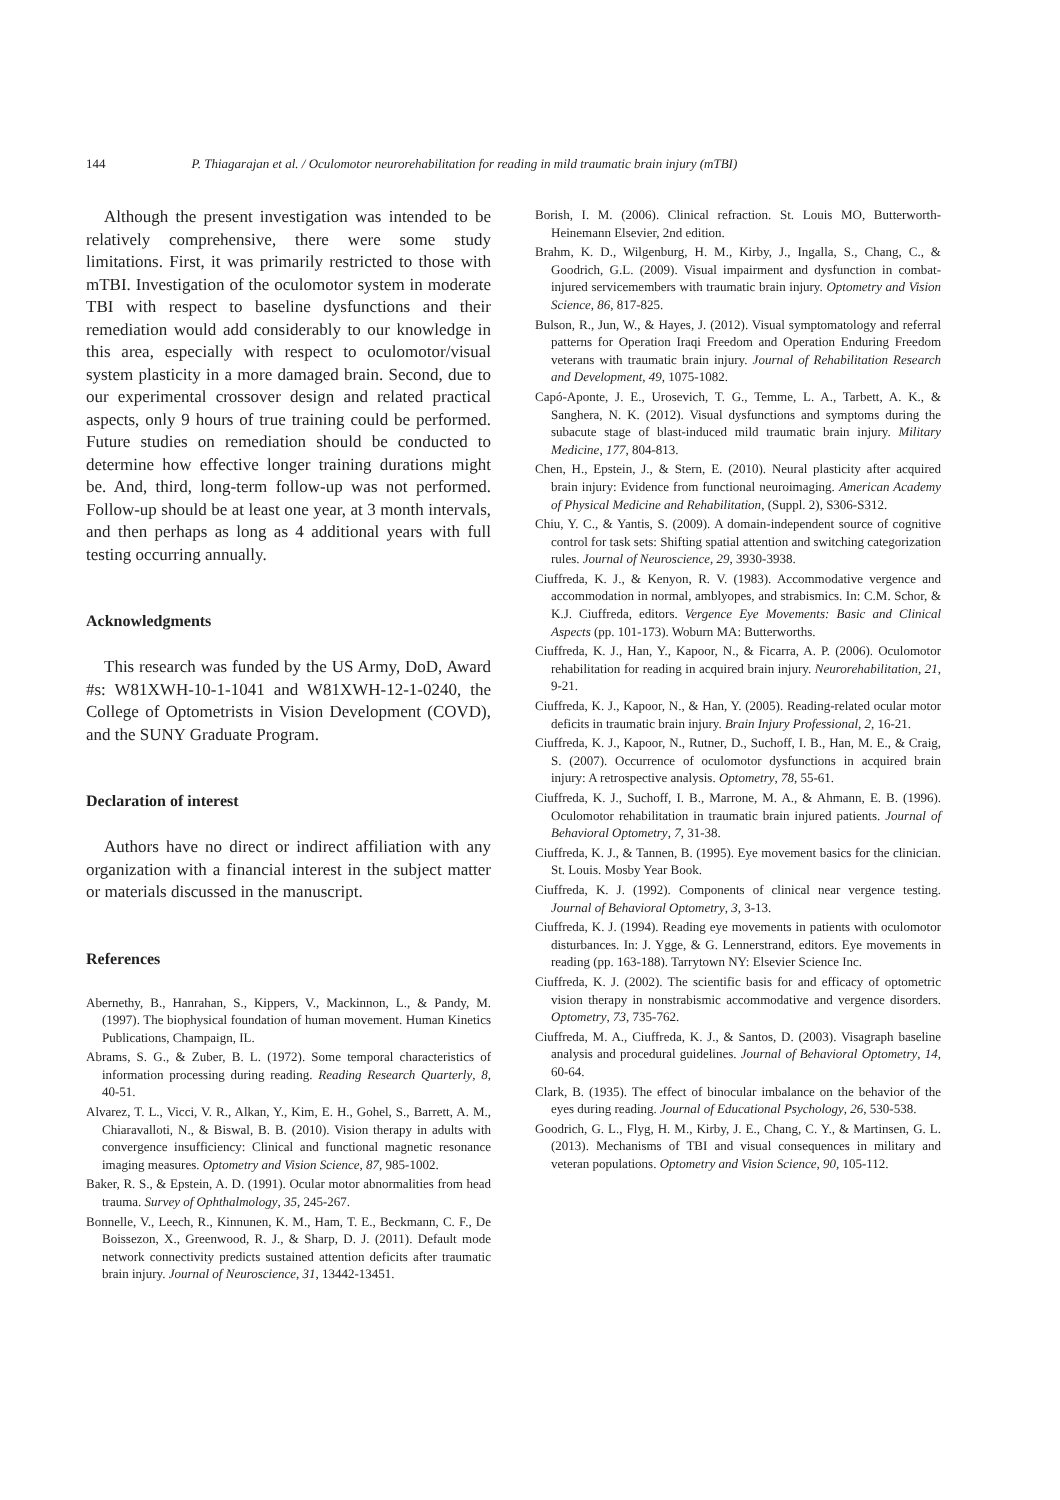144 P. Thiagarajan et al. / Oculomotor neurorehabilitation for reading in mild traumatic brain injury (mTBI)
Although the present investigation was intended to be relatively comprehensive, there were some study limitations. First, it was primarily restricted to those with mTBI. Investigation of the oculomotor system in moderate TBI with respect to baseline dysfunctions and their remediation would add considerably to our knowledge in this area, especially with respect to oculomotor/visual system plasticity in a more damaged brain. Second, due to our experimental crossover design and related practical aspects, only 9 hours of true training could be performed. Future studies on remediation should be conducted to determine how effective longer training durations might be. And, third, long-term follow-up was not performed. Follow-up should be at least one year, at 3 month intervals, and then perhaps as long as 4 additional years with full testing occurring annually.
Acknowledgments
This research was funded by the US Army, DoD, Award #s: W81XWH-10-1-1041 and W81XWH-12-1-0240, the College of Optometrists in Vision Development (COVD), and the SUNY Graduate Program.
Declaration of interest
Authors have no direct or indirect affiliation with any organization with a financial interest in the subject matter or materials discussed in the manuscript.
References
Abernethy, B., Hanrahan, S., Kippers, V., Mackinnon, L., & Pandy, M. (1997). The biophysical foundation of human movement. Human Kinetics Publications, Champaign, IL.
Abrams, S. G., & Zuber, B. L. (1972). Some temporal characteristics of information processing during reading. Reading Research Quarterly, 8, 40-51.
Alvarez, T. L., Vicci, V. R., Alkan, Y., Kim, E. H., Gohel, S., Barrett, A. M., Chiaravalloti, N., & Biswal, B. B. (2010). Vision therapy in adults with convergence insufficiency: Clinical and functional magnetic resonance imaging measures. Optometry and Vision Science, 87, 985-1002.
Baker, R. S., & Epstein, A. D. (1991). Ocular motor abnormalities from head trauma. Survey of Ophthalmology, 35, 245-267.
Bonnelle, V., Leech, R., Kinnunen, K. M., Ham, T. E., Beckmann, C. F., De Boissezon, X., Greenwood, R. J., & Sharp, D. J. (2011). Default mode network connectivity predicts sustained attention deficits after traumatic brain injury. Journal of Neuroscience, 31, 13442-13451.
Borish, I. M. (2006). Clinical refraction. St. Louis MO, Butterworth-Heinemann Elsevier, 2nd edition.
Brahm, K. D., Wilgenburg, H. M., Kirby, J., Ingalla, S., Chang, C., & Goodrich, G.L. (2009). Visual impairment and dysfunction in combat-injured servicemembers with traumatic brain injury. Optometry and Vision Science, 86, 817-825.
Bulson, R., Jun, W., & Hayes, J. (2012). Visual symptomatology and referral patterns for Operation Iraqi Freedom and Operation Enduring Freedom veterans with traumatic brain injury. Journal of Rehabilitation Research and Development, 49, 1075-1082.
Capó-Aponte, J. E., Urosevich, T. G., Temme, L. A., Tarbett, A. K., & Sanghera, N. K. (2012). Visual dysfunctions and symptoms during the subacute stage of blast-induced mild traumatic brain injury. Military Medicine, 177, 804-813.
Chen, H., Epstein, J., & Stern, E. (2010). Neural plasticity after acquired brain injury: Evidence from functional neuroimaging. American Academy of Physical Medicine and Rehabilitation, (Suppl. 2), S306-S312.
Chiu, Y. C., & Yantis, S. (2009). A domain-independent source of cognitive control for task sets: Shifting spatial attention and switching categorization rules. Journal of Neuroscience, 29, 3930-3938.
Ciuffreda, K. J., & Kenyon, R. V. (1983). Accommodative vergence and accommodation in normal, amblyopes, and strabismics. In: C.M. Schor, & K.J. Ciuffreda, editors. Vergence Eye Movements: Basic and Clinical Aspects (pp. 101-173). Woburn MA: Butterworths.
Ciuffreda, K. J., Han, Y., Kapoor, N., & Ficarra, A. P. (2006). Oculomotor rehabilitation for reading in acquired brain injury. Neurorehabilitation, 21, 9-21.
Ciuffreda, K. J., Kapoor, N., & Han, Y. (2005). Reading-related ocular motor deficits in traumatic brain injury. Brain Injury Professional, 2, 16-21.
Ciuffreda, K. J., Kapoor, N., Rutner, D., Suchoff, I. B., Han, M. E., & Craig, S. (2007). Occurrence of oculomotor dysfunctions in acquired brain injury: A retrospective analysis. Optometry, 78, 55-61.
Ciuffreda, K. J., Suchoff, I. B., Marrone, M. A., & Ahmann, E. B. (1996). Oculomotor rehabilitation in traumatic brain injured patients. Journal of Behavioral Optometry, 7, 31-38.
Ciuffreda, K. J., & Tannen, B. (1995). Eye movement basics for the clinician. St. Louis. Mosby Year Book.
Ciuffreda, K. J. (1992). Components of clinical near vergence testing. Journal of Behavioral Optometry, 3, 3-13.
Ciuffreda, K. J. (1994). Reading eye movements in patients with oculomotor disturbances. In: J. Ygge, & G. Lennerstrand, editors. Eye movements in reading (pp. 163-188). Tarrytown NY: Elsevier Science Inc.
Ciuffreda, K. J. (2002). The scientific basis for and efficacy of optometric vision therapy in nonstrabismic accommodative and vergence disorders. Optometry, 73, 735-762.
Ciuffreda, M. A., Ciuffreda, K. J., & Santos, D. (2003). Visagraph baseline analysis and procedural guidelines. Journal of Behavioral Optometry, 14, 60-64.
Clark, B. (1935). The effect of binocular imbalance on the behavior of the eyes during reading. Journal of Educational Psychology, 26, 530-538.
Goodrich, G. L., Flyg, H. M., Kirby, J. E., Chang, C. Y., & Martinsen, G. L. (2013). Mechanisms of TBI and visual consequences in military and veteran populations. Optometry and Vision Science, 90, 105-112.